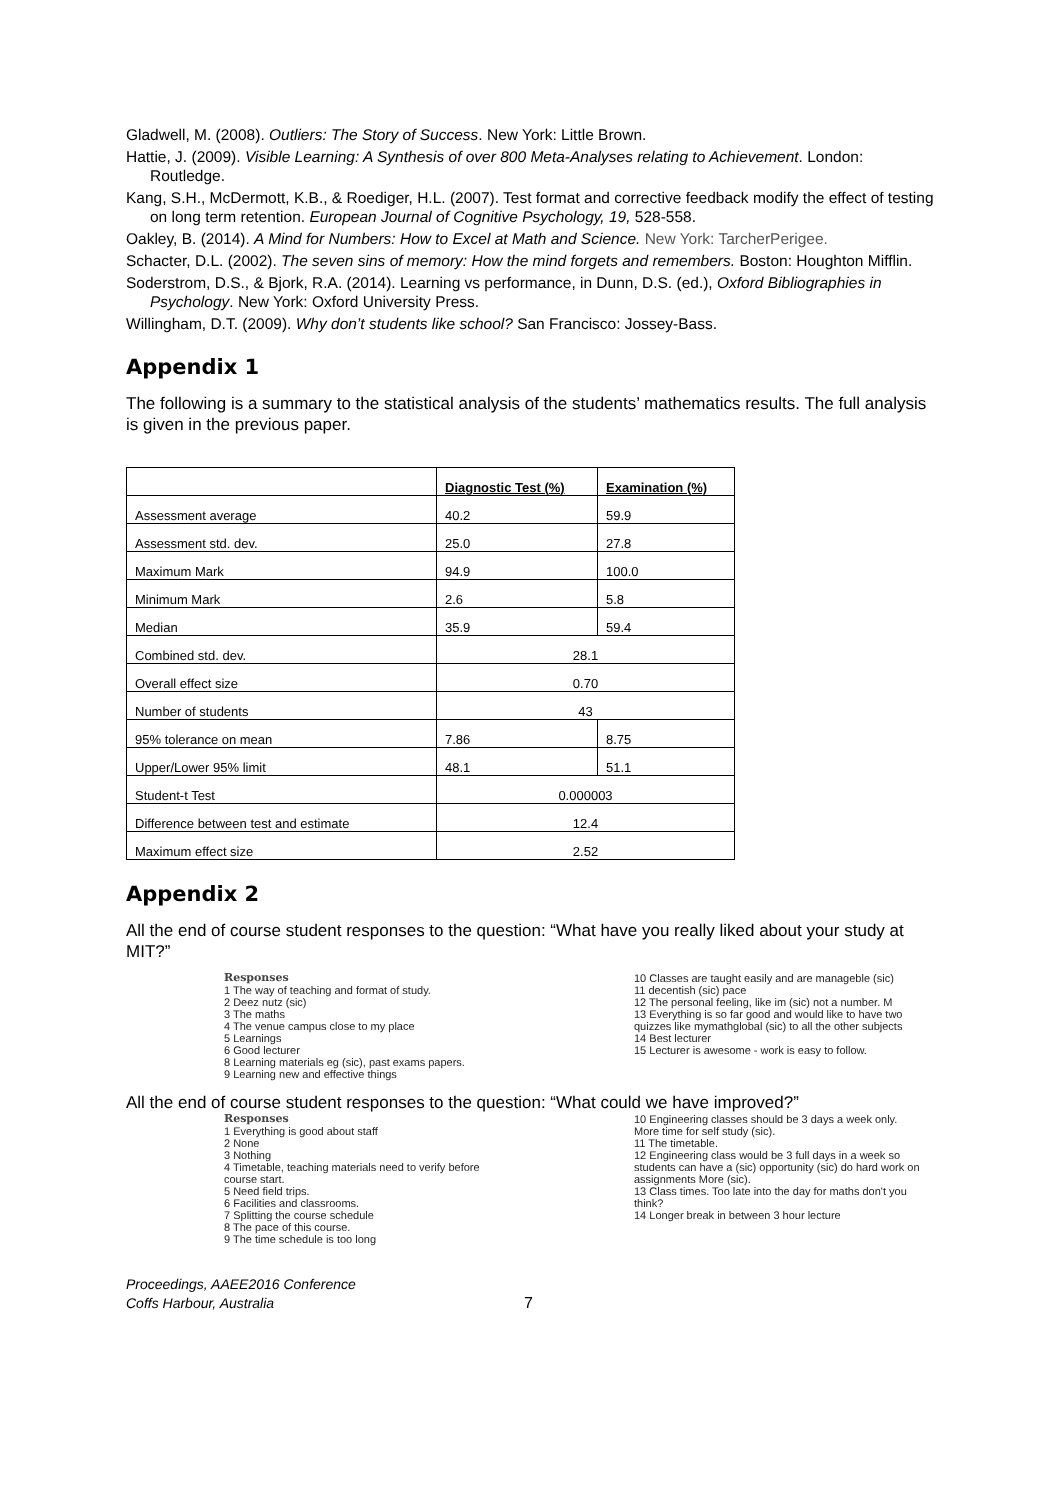Gladwell, M. (2008). Outliers: The Story of Success. New York: Little Brown.
Hattie, J. (2009). Visible Learning: A Synthesis of over 800 Meta-Analyses relating to Achievement. London: Routledge.
Kang, S.H., McDermott, K.B., & Roediger, H.L. (2007). Test format and corrective feedback modify the effect of testing on long term retention. European Journal of Cognitive Psychology, 19, 528-558.
Oakley, B. (2014). A Mind for Numbers: How to Excel at Math and Science. New York: TarcherPerigee.
Schacter, D.L. (2002). The seven sins of memory: How the mind forgets and remembers. Boston: Houghton Mifflin.
Soderstrom, D.S., & Bjork, R.A. (2014). Learning vs performance, in Dunn, D.S. (ed.), Oxford Bibliographies in Psychology. New York: Oxford University Press.
Willingham, D.T. (2009). Why don’t students like school? San Francisco: Jossey-Bass.
Appendix 1
The following is a summary to the statistical analysis of the students’ mathematics results. The full analysis is given in the previous paper.
| | Diagnostic Test (%) | Examination (%) |
| Assessment average | 40.2 | 59.9 |
| Assessment std. dev. | 25.0 | 27.8 |
| Maximum Mark | 94.9 | 100.0 |
| Minimum Mark | 2.6 | 5.8 |
| Median | 35.9 | 59.4 |
| Combined std. dev. | 28.1 | |
| Overall effect size | 0.70 | |
| Number of students | 43 | |
| 95% tolerance on mean | 7.86 | 8.75 |
| Upper/Lower 95% limit | 48.1 | 51.1 |
| Student-t Test | 0.000003 | |
| Difference between test and estimate | 12.4 | |
| Maximum effect size | 2.52 | |
Appendix 2
All the end of course student responses to the question: “What have you really liked about your study at MIT?”
Responses
1 The way of teaching and format of study.
2 Deez nutz (sic)
3 The maths
4 The venue campus close to my place
5 Learnings
6 Good lecturer
8 Learning materials eg (sic), past exams papers.
9 Learning new and effective things
10 Classes are taught easily and are manageble (sic)
11 decentish (sic) pace
12 The personal feeling, like im (sic) not a number. M
13 Everything is so far good and would like to have two quizzes like mymathglobal (sic) to all the other subjects
14 Best lecturer
15 Lecturer is awesome - work is easy to follow.
All the end of course student responses to the question: “What could we have improved?”
Responses
1 Everything is good about staff
2 None
3 Nothing
4 Timetable, teaching materials need to verify before course start.
5 Need field trips.
6 Facilities and classrooms.
7 Splitting the course schedule
8 The pace of this course.
9 The time schedule is too long
10 Engineering classes should be 3 days a week only. More time for self study (sic).
11 The timetable.
12 Engineering class would be 3 full days in a week so students can have a (sic) opportunity (sic) do hard work on assignments More (sic).
13 Class times. Too late into the day for maths don't you think?
14 Longer break in between 3 hour lecture
Proceedings, AAEE2016 Conference
Coffs Harbour, Australia
7